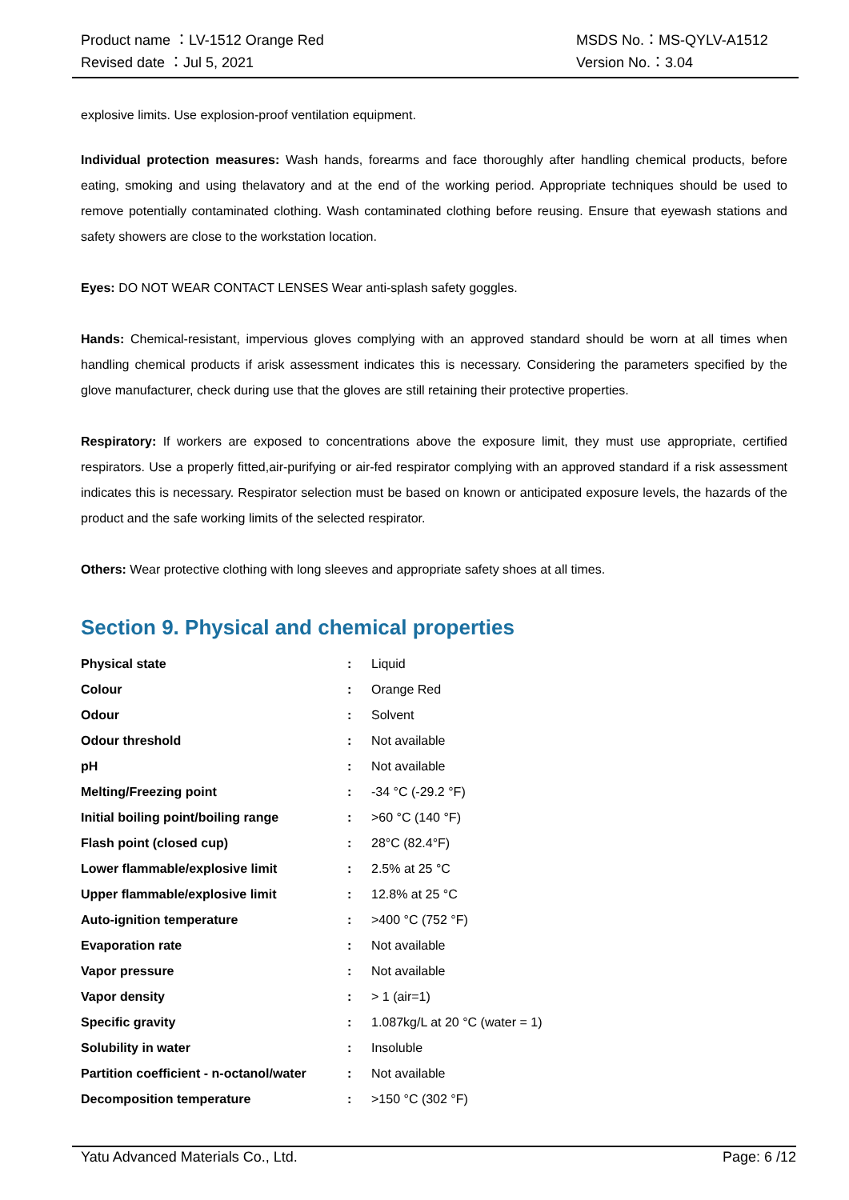Product name ：LV-1512 Orange Red
Revised date ：Jul 5, 2021
MSDS No.：MS-QYLV-A1512
Version No.：3.04
explosive limits. Use explosion-proof ventilation equipment.
Individual protection measures: Wash hands, forearms and face thoroughly after handling chemical products, before eating, smoking and using thelavatory and at the end of the working period. Appropriate techniques should be used to remove potentially contaminated clothing. Wash contaminated clothing before reusing. Ensure that eyewash stations and safety showers are close to the workstation location.
Eyes: DO NOT WEAR CONTACT LENSES Wear anti-splash safety goggles.
Hands: Chemical-resistant, impervious gloves complying with an approved standard should be worn at all times when handling chemical products if arisk assessment indicates this is necessary. Considering the parameters specified by the glove manufacturer, check during use that the gloves are still retaining their protective properties.
Respiratory: If workers are exposed to concentrations above the exposure limit, they must use appropriate, certified respirators. Use a properly fitted,air-purifying or air-fed respirator complying with an approved standard if a risk assessment indicates this is necessary. Respirator selection must be based on known or anticipated exposure levels, the hazards of the product and the safe working limits of the selected respirator.
Others: Wear protective clothing with long sleeves and appropriate safety shoes at all times.
Section 9. Physical and chemical properties
| Physical state | : | Liquid |
| Colour | : | Orange Red |
| Odour | : | Solvent |
| Odour threshold | : | Not available |
| pH | : | Not available |
| Melting/Freezing point | : | -34 °C (-29.2 °F) |
| Initial boiling point/boiling range | : | >60 °C (140 °F) |
| Flash point (closed cup) | : | 28°C (82.4°F) |
| Lower flammable/explosive limit | : | 2.5% at 25 °C |
| Upper flammable/explosive limit | : | 12.8% at 25 °C |
| Auto-ignition temperature | : | >400 °C (752 °F) |
| Evaporation rate | : | Not available |
| Vapor pressure | : | Not available |
| Vapor density | : | > 1 (air=1) |
| Specific gravity | : | 1.087kg/L at 20 °C (water = 1) |
| Solubility in water | : | Insoluble |
| Partition coefficient - n-octanol/water | : | Not available |
| Decomposition temperature | : | >150 °C (302 °F) |
Yatu Advanced Materials Co., Ltd. Page: 6 /12